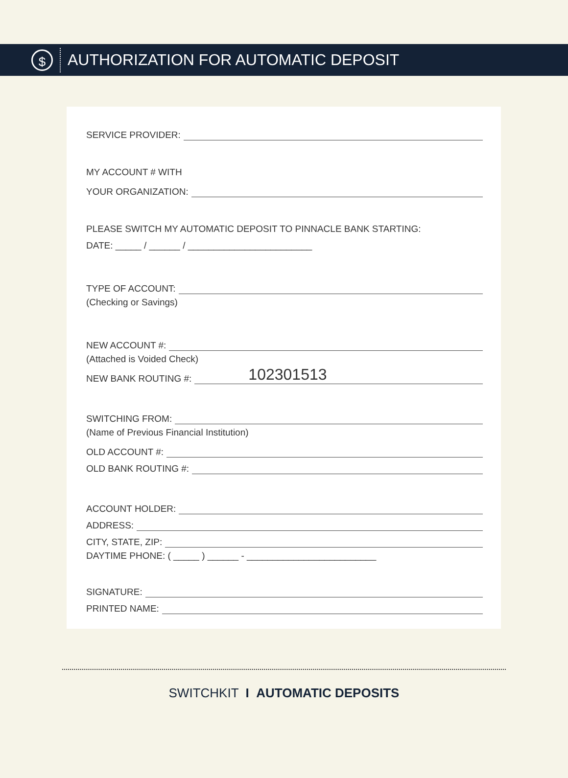$
AUTHORIZATION FOR AUTOMATIC DEPOSIT
SERVICE PROVIDER:
MY ACCOUNT # WITH
YOUR ORGANIZATION:
PLEASE SWITCH MY AUTOMATIC DEPOSIT TO PINNACLE BANK STARTING:
DATE: _____ / ______ / ________________________
TYPE OF ACCOUNT:
(Checking or Savings)
NEW ACCOUNT #:
(Attached is Voided Check)
NEW BANK ROUTING #: 102301513
SWITCHING FROM:
(Name of Previous Financial Institution)
OLD ACCOUNT #:
OLD BANK ROUTING #:
ACCOUNT HOLDER:
ADDRESS:
CITY, STATE, ZIP:
DAYTIME PHONE: ( _____ ) ______ - _________________________
SIGNATURE:
PRINTED NAME:
SWITCHKIT I AUTOMATIC DEPOSITS